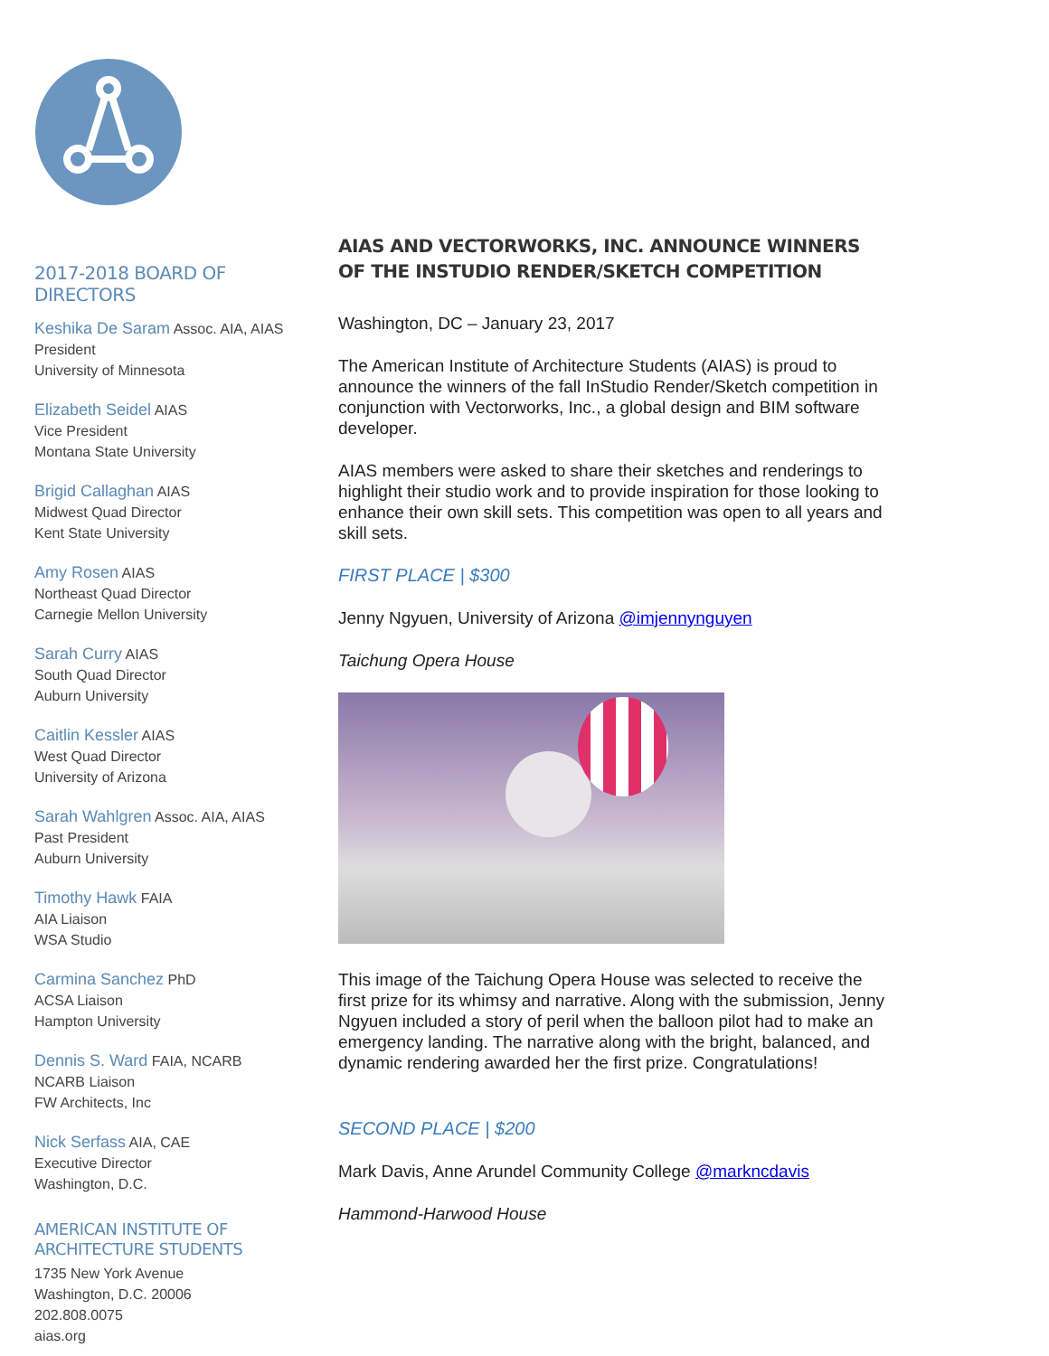2017-2018 BOARD OF DIRECTORS
Keshika De Saram Assoc. AIA, AIAS
President
University of Minnesota
Elizabeth Seidel AIAS
Vice President
Montana State University
Brigid Callaghan AIAS
Midwest Quad Director
Kent State University
Amy Rosen AIAS
Northeast Quad Director
Carnegie Mellon University
Sarah Curry AIAS
South Quad Director
Auburn University
Caitlin Kessler AIAS
West Quad Director
University of Arizona
Sarah Wahlgren Assoc. AIA, AIAS
Past President
Auburn University
Timothy Hawk FAIA
AIA Liaison
WSA Studio
Carmina Sanchez PhD
ACSA Liaison
Hampton University
Dennis S. Ward FAIA, NCARB
NCARB Liaison
FW Architects, Inc
Nick Serfass AIA, CAE
Executive Director
Washington, D.C.
AMERICAN INSTITUTE OF
ARCHITECTURE STUDENTS
1735 New York Avenue
Washington, D.C. 20006
202.808.0075
aias.org
AIAS AND VECTORWORKS, INC. ANNOUNCE WINNERS OF THE INSTUDIO RENDER/SKETCH COMPETITION
Washington, DC – January 23, 2017
The American Institute of Architecture Students (AIAS) is proud to announce the winners of the fall InStudio Render/Sketch competition in conjunction with Vectorworks, Inc., a global design and BIM software developer.
AIAS members were asked to share their sketches and renderings to highlight their studio work and to provide inspiration for those looking to enhance their own skill sets. This competition was open to all years and skill sets.
FIRST PLACE | $300
Jenny Ngyuen, University of Arizona @imjennynguyen
Taichung Opera House
This image of the Taichung Opera House was selected to receive the first prize for its whimsy and narrative. Along with the submission, Jenny Ngyuen included a story of peril when the balloon pilot had to make an emergency landing. The narrative along with the bright, balanced, and dynamic rendering awarded her the first prize. Congratulations!
SECOND PLACE | $200
Mark Davis, Anne Arundel Community College @markncdavis
Hammond-Harwood House